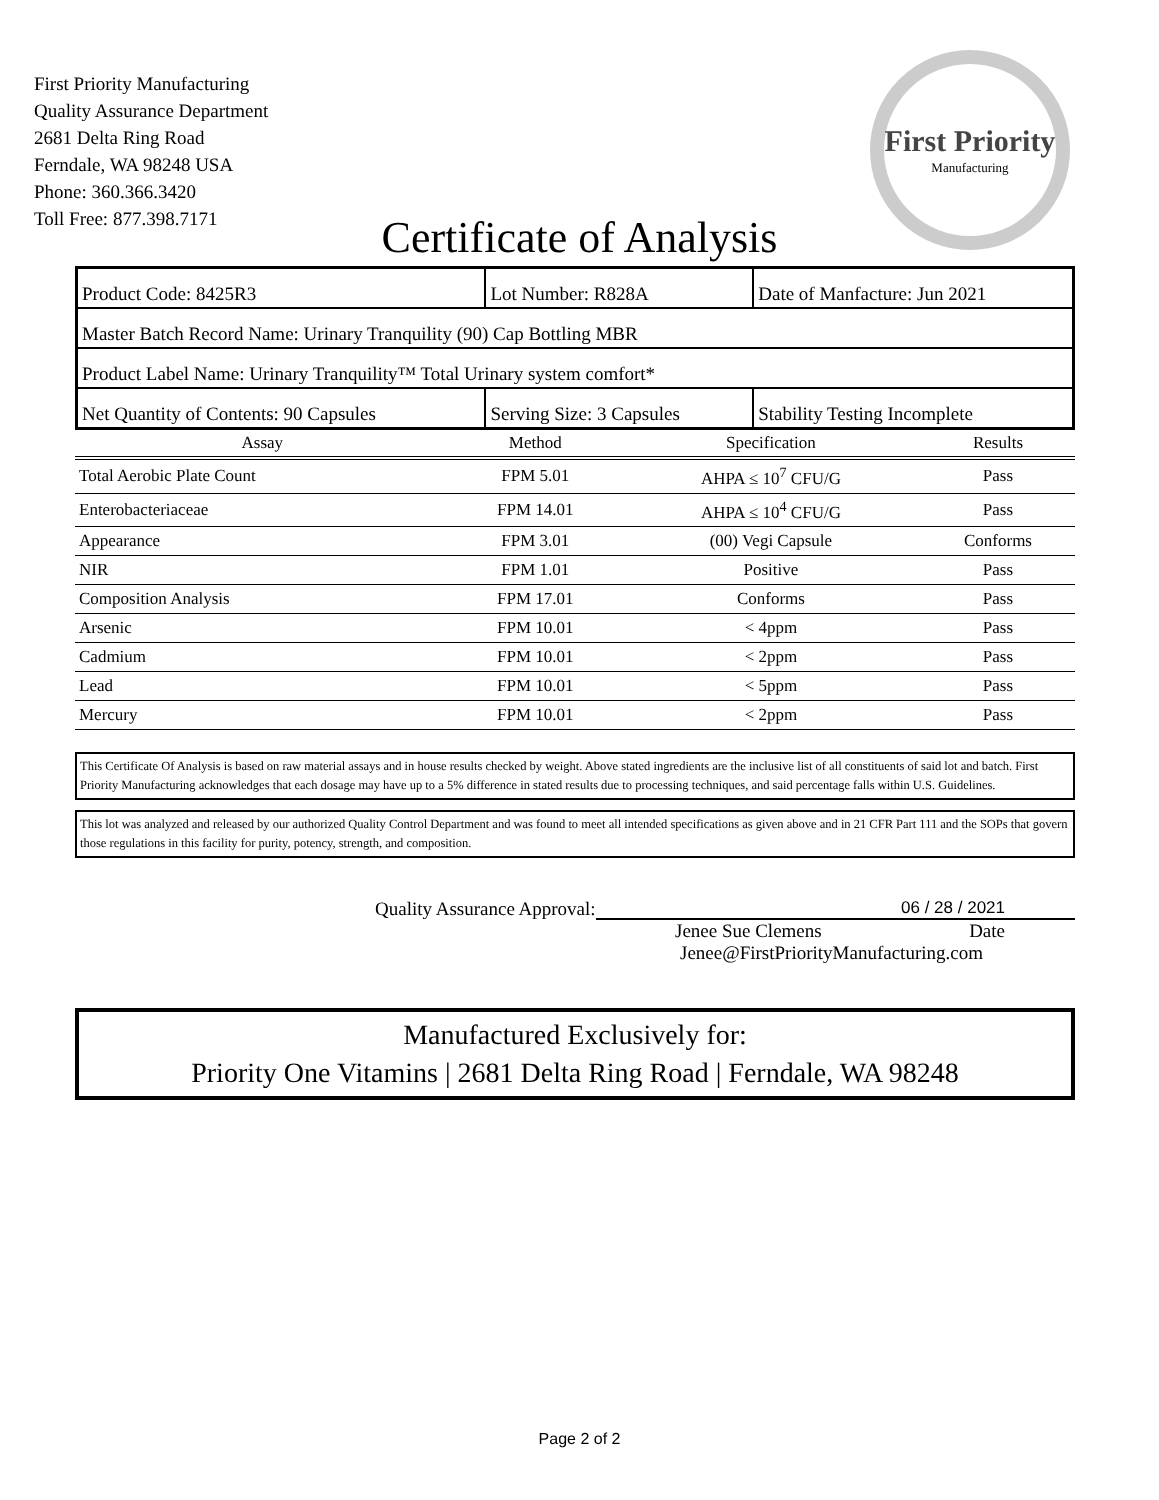First Priority Manufacturing
Quality Assurance Department
2681 Delta Ring Road
Ferndale, WA 98248 USA
Phone: 360.366.3420
Toll Free: 877.398.7171
First Priority
Manufacturing
Certificate of Analysis
| Product Code: 8425R3 | Lot Number: R828A | Date of Manfacture: Jun 2021 |
| Master Batch Record Name: Urinary Tranquility (90) Cap Bottling MBR | | |
| Product Label Name: Urinary Tranquility™ Total Urinary system comfort* | | |
| Net Quantity of Contents: 90 Capsules | Serving Size: 3 Capsules | Stability Testing Incomplete |
| Assay | Method | Specification | Results |
| --- | --- | --- | --- |
| Total Aerobic Plate Count | FPM 5.01 | AHPA ≤ 10<sup>7</sup> CFU/G | Pass |
| Enterobacteriaceae | FPM 14.01 | AHPA ≤ 10<sup>4</sup> CFU/G | Pass |
| Appearance | FPM 3.01 | (00) Vegi Capsule | Conforms |
| NIR | FPM 1.01 | Positive | Pass |
| Composition Analysis | FPM 17.01 | Conforms | Pass |
| Arsenic | FPM 10.01 | < 4ppm | Pass |
| Cadmium | FPM 10.01 | < 2ppm | Pass |
| Lead | FPM 10.01 | < 5ppm | Pass |
| Mercury | FPM 10.01 | < 2ppm | Pass |
This Certificate Of Analysis is based on raw material assays and in house results checked by weight. Above stated ingredients are the inclusive list of all constituents of said lot and batch. First Priority Manufacturing acknowledges that each dosage may have up to a 5% difference in stated results due to processing techniques, and said percentage falls within U.S. Guidelines.
This lot was analyzed and released by our authorized Quality Control Department and was found to meet all intended specifications as given above and in 21 CFR Part 111 and the SOPs that govern those regulations in this facility for purity, potency, strength, and composition.
Quality Assurance Approval: 06 / 28 / 2021
Jenee Sue Clemens Date
Jenee@FirstPriorityManufacturing.com
Manufactured Exclusively for:
Priority One Vitamins | 2681 Delta Ring Road | Ferndale, WA 98248
Page 2 of 2